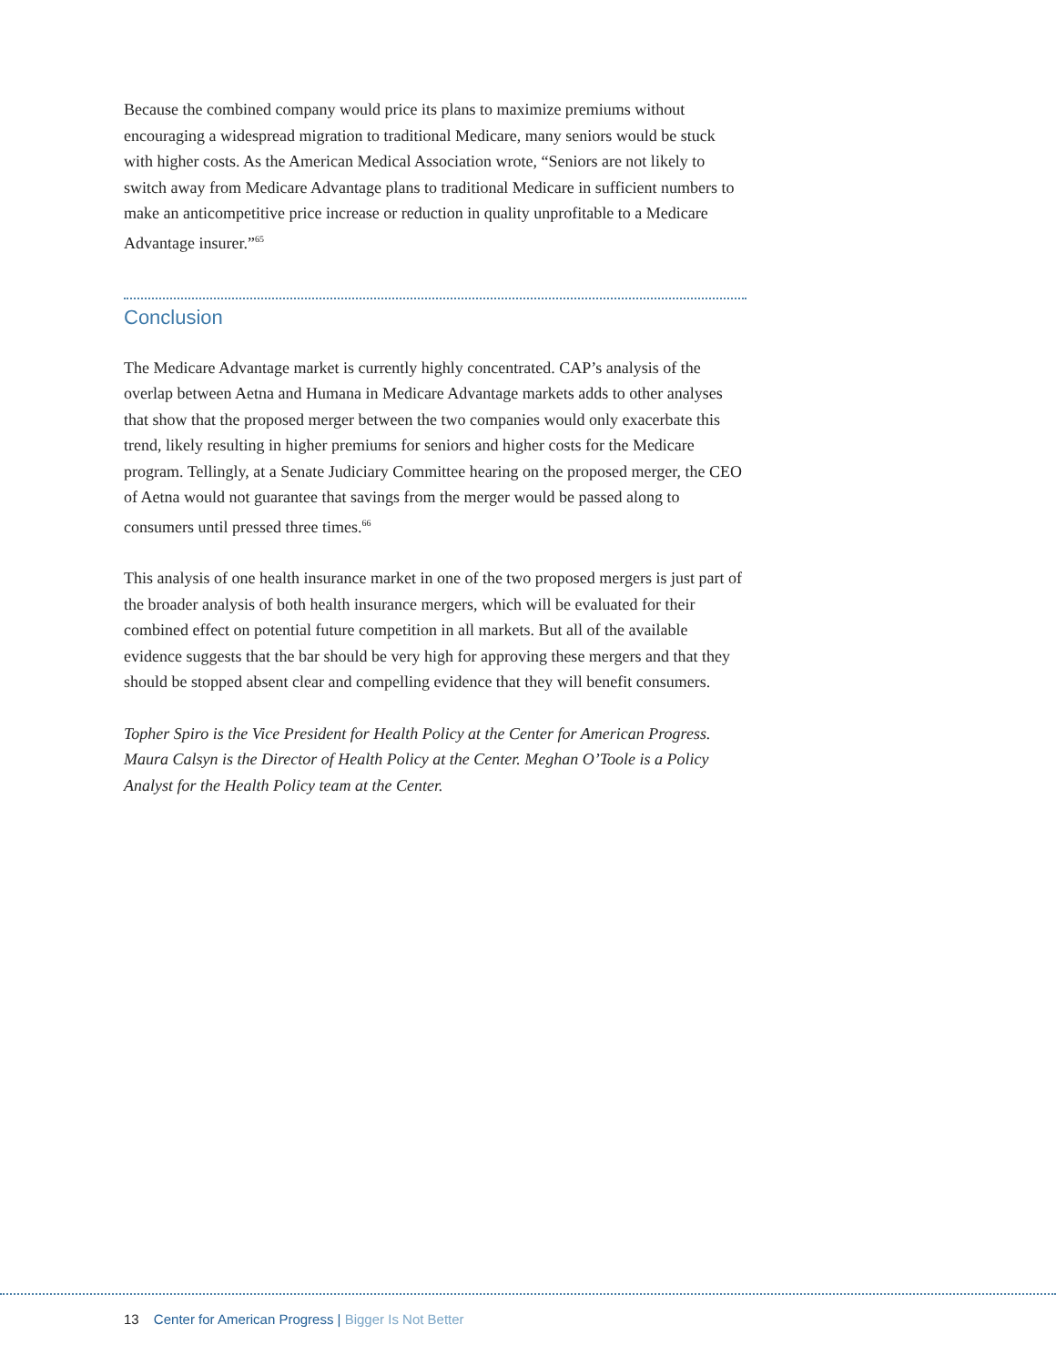Because the combined company would price its plans to maximize premiums without encouraging a widespread migration to traditional Medicare, many seniors would be stuck with higher costs. As the American Medical Association wrote, “Seniors are not likely to switch away from Medicare Advantage plans to traditional Medicare in sufficient numbers to make an anticompetitive price increase or reduction in quality unprofitable to a Medicare Advantage insurer.”<sup>65</sup>
Conclusion
The Medicare Advantage market is currently highly concentrated. CAP’s analysis of the overlap between Aetna and Humana in Medicare Advantage markets adds to other analyses that show that the proposed merger between the two companies would only exacerbate this trend, likely resulting in higher premiums for seniors and higher costs for the Medicare program. Tellingly, at a Senate Judiciary Committee hearing on the proposed merger, the CEO of Aetna would not guarantee that savings from the merger would be passed along to consumers until pressed three times.<sup>66</sup>
This analysis of one health insurance market in one of the two proposed mergers is just part of the broader analysis of both health insurance mergers, which will be evaluated for their combined effect on potential future competition in all markets. But all of the available evidence suggests that the bar should be very high for approving these mergers and that they should be stopped absent clear and compelling evidence that they will benefit consumers.
Topher Spiro is the Vice President for Health Policy at the Center for American Progress. Maura Calsyn is the Director of Health Policy at the Center. Meghan O’Toole is a Policy Analyst for the Health Policy team at the Center.
13 Center for American Progress | Bigger Is Not Better